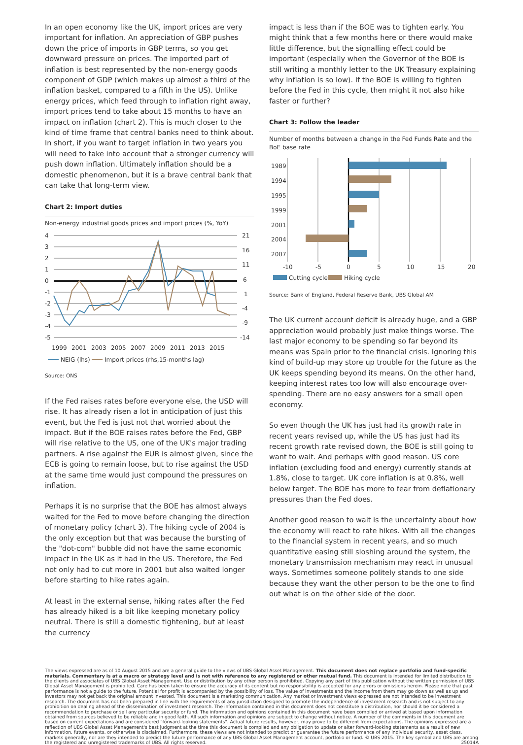In an open economy like the UK, import prices are very important for inflation. An appreciation of GBP pushes down the price of imports in GBP terms, so you get downward pressure on prices. The imported part of inflation is best represented by the non-energy goods component of GDP (which makes up almost a third of the inflation basket, compared to a fifth in the US). Unlike energy prices, which feed through to inflation right away, import prices tend to take about 15 months to have an impact on inflation (chart 2). This is much closer to the kind of time frame that central banks need to think about. In short, if you want to target inflation in two years you will need to take into account that a stronger currency will push down inflation. Ultimately inflation should be a domestic phenomenon, but it is a brave central bank that can take that long-term view.
Chart 2: Import duties
Non-energy industrial goods prices and import prices (%, YoY)
4
3
2
1
0
-1
-2
-3
-4
-5
21
16
11
6
1
-4
-9
-14
1999
2001
2003
2005
2007
2009
2011
2013
2015
NEIG (lhs)
Import prices (rhs,15-months lag)
Source: ONS
If the Fed raises rates before everyone else, the USD will rise. It has already risen a lot in anticipation of just this event, but the Fed is just not that worried about the impact. But if the BOE raises rates before the Fed, GBP will rise relative to the US, one of the UK's major trading partners. A rise against the EUR is almost given, since the ECB is going to remain loose, but to rise against the USD at the same time would just compound the pressures on inflation.
Perhaps it is no surprise that the BOE has almost always waited for the Fed to move before changing the direction of monetary policy (chart 3). The hiking cycle of 2004 is the only exception but that was because the bursting of the "dot-com" bubble did not have the same economic impact in the UK as it had in the US. Therefore, the Fed not only had to cut more in 2001 but also waited longer before starting to hike rates again.
At least in the external sense, hiking rates after the Fed has already hiked is a bit like keeping monetary policy neutral. There is still a domestic tightening, but at least the currency
impact is less than if the BOE was to tighten early. You might think that a few months here or there would make little difference, but the signalling effect could be important (especially when the Governor of the BOE is still writing a monthly letter to the UK Treasury explaining why inflation is so low). If the BOE is willing to tighten before the Fed in this cycle, then might it not also hike faster or further?
Chart 3: Follow the leader
Number of months between a change in the Fed Funds Rate and the BoE base rate
1989
1994
1995
1999
2001
2004
2007
-10
-5
0
5
10
15
20
Cutting cycle
Hiking cycle
Source: Bank of England, Federal Reserve Bank, UBS Global AM
The UK current account deficit is already huge, and a GBP appreciation would probably just make things worse. The last major economy to be spending so far beyond its means was Spain prior to the financial crisis. Ignoring this kind of build-up may store up trouble for the future as the UK keeps spending beyond its means. On the other hand, keeping interest rates too low will also encourage over-spending. There are no easy answers for a small open economy.
So even though the UK has just had its growth rate in recent years revised up, while the US has just had its recent growth rate revised down, the BOE is still going to want to wait. And perhaps with good reason. US core inflation (excluding food and energy) currently stands at 1.8%, close to target. UK core inflation is at 0.8%, well below target. The BOE has more to fear from deflationary pressures than the Fed does.
Another good reason to wait is the uncertainty about how the economy will react to rate hikes. With all the changes to the financial system in recent years, and so much quantitative easing still sloshing around the system, the monetary transmission mechanism may react in unusual ways. Sometimes someone politely stands to one side because they want the other person to be the one to find out what is on the other side of the door.
The views expressed are as of 10 August 2015 and are a general guide to the views of UBS Global Asset Management. This document does not replace portfolio and fund-specific materials. Commentary is at a macro or strategy level and is not with reference to any registered or other mutual fund. This document is intended for limited distribution to the clients and associates of UBS Global Asset Management. Use or distribution by any other person is prohibited. Copying any part of this publication without the written permission of UBS Global Asset Management is prohibited. Care has been taken to ensure the accuracy of its content but no responsibility is accepted for any errors or omissions herein. Please note that past performance is not a guide to the future. Potential for profit is accompanied by the possibility of loss. The value of investments and the income from them may go down as well as up and investors may not get back the original amount invested. This document is a marketing communication. Any market or investment views expressed are not intended to be investment research. The document has not been prepared in line with the requirements of any jurisdiction designed to promote the independence of investment research and is not subject to any prohibition on dealing ahead of the dissemination of investment research. The information contained in this document does not constitute a distribution, nor should it be considered a recommendation to purchase or sell any particular security or fund. The information and opinions contained in this document have been compiled or arrived at based upon information obtained from sources believed to be reliable and in good faith. All such information and opinions are subject to change without notice. A number of the comments in this document are based on current expectations and are considered "forward-looking statements". Actual future results, however, may prove to be different from expectations. The opinions expressed are a reflection of UBS Global Asset Management's best judgment at the time this document is compiled and any obligation to update or alter forward-looking statements as a result of new information, future events, or otherwise is disclaimed. Furthermore, these views are not intended to predict or guarantee the future performance of any individual security, asset class, markets generally, nor are they intended to predict the future performance of any UBS Global Asset Management account, portfolio or fund. © UBS 2015. The key symbol and UBS are among the registered and unregistered trademarks of UBS. All rights reserved. 25014A